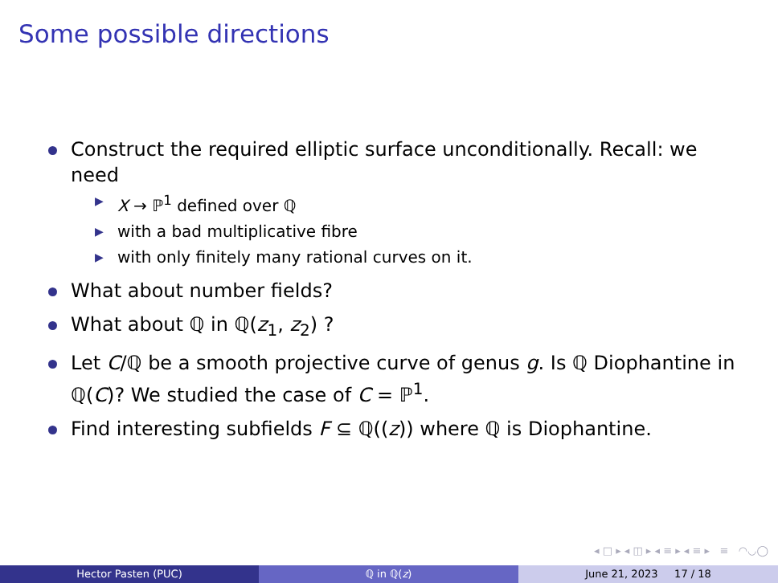Some possible directions
Construct the required elliptic surface unconditionally. Recall: we need
▶ X → ℙ<sup>1</sup> defined over ℚ
▶ with a bad multiplicative fibre
▶ with only finitely many rational curves on it.
What about number fields?
What about ℚ in ℚ(z<sub>1</sub>, z<sub>2</sub>) ?
Let C/ℚ be a smooth projective curve of genus g. Is ℚ Diophantine in ℚ(C)? We studied the case of C = ℙ<sup>1</sup>.
Find interesting subfields F ⊆ ℚ((z)) where ℚ is Diophantine.
◂ □ ▸ ◂ ◫ ▸ ◂ ≡ ▸ ◂ ≡ ▸ ≡ ◠◡◯
Hector Pasten (PUC) ℚ in ℚ(z) June 21, 2023 17 / 18